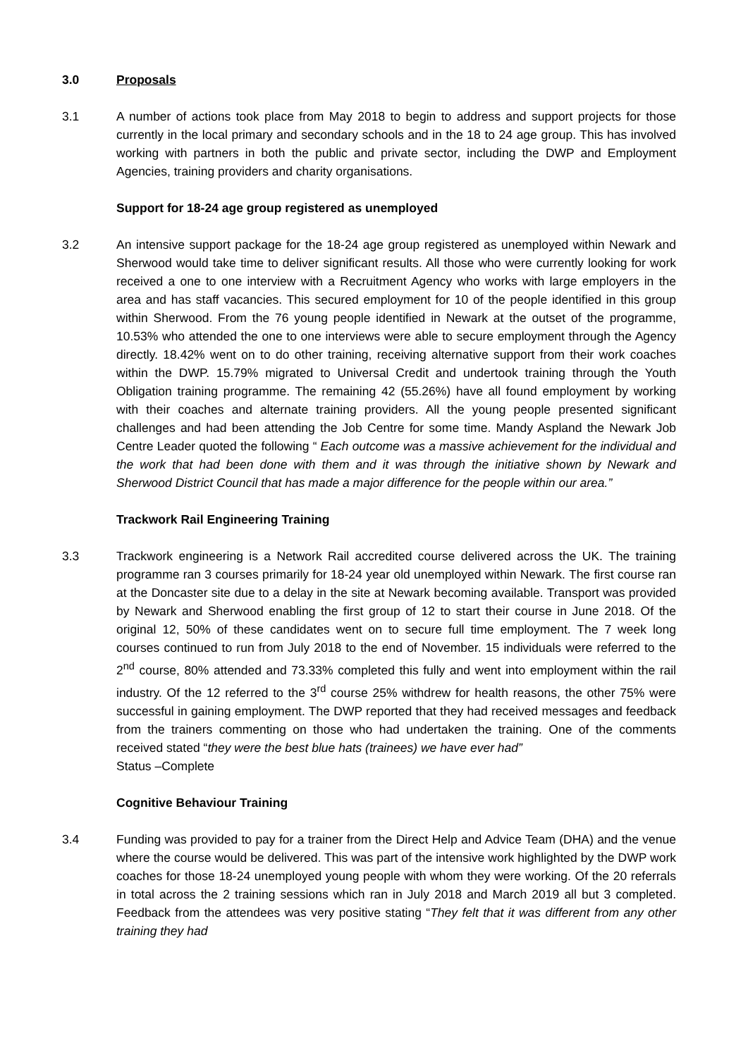3.0 Proposals
3.1 A number of actions took place from May 2018 to begin to address and support projects for those currently in the local primary and secondary schools and in the 18 to 24 age group. This has involved working with partners in both the public and private sector, including the DWP and Employment Agencies, training providers and charity organisations.
Support for 18-24 age group registered as unemployed
3.2 An intensive support package for the 18-24 age group registered as unemployed within Newark and Sherwood would take time to deliver significant results. All those who were currently looking for work received a one to one interview with a Recruitment Agency who works with large employers in the area and has staff vacancies. This secured employment for 10 of the people identified in this group within Sherwood. From the 76 young people identified in Newark at the outset of the programme, 10.53% who attended the one to one interviews were able to secure employment through the Agency directly. 18.42% went on to do other training, receiving alternative support from their work coaches within the DWP. 15.79% migrated to Universal Credit and undertook training through the Youth Obligation training programme. The remaining 42 (55.26%) have all found employment by working with their coaches and alternate training providers. All the young people presented significant challenges and had been attending the Job Centre for some time. Mandy Aspland the Newark Job Centre Leader quoted the following “ Each outcome was a massive achievement for the individual and the work that had been done with them and it was through the initiative shown by Newark and Sherwood District Council that has made a major difference for the people within our area.”
Trackwork Rail Engineering Training
3.3 Trackwork engineering is a Network Rail accredited course delivered across the UK. The training programme ran 3 courses primarily for 18-24 year old unemployed within Newark. The first course ran at the Doncaster site due to a delay in the site at Newark becoming available. Transport was provided by Newark and Sherwood enabling the first group of 12 to start their course in June 2018. Of the original 12, 50% of these candidates went on to secure full time employment. The 7 week long courses continued to run from July 2018 to the end of November. 15 individuals were referred to the 2<sup>nd</sup> course, 80% attended and 73.33% completed this fully and went into employment within the rail industry. Of the 12 referred to the 3<sup>rd</sup> course 25% withdrew for health reasons, the other 75% were successful in gaining employment. The DWP reported that they had received messages and feedback from the trainers commenting on those who had undertaken the training. One of the comments received stated “they were the best blue hats (trainees) we have ever had”
Status –Complete
Cognitive Behaviour Training
3.4 Funding was provided to pay for a trainer from the Direct Help and Advice Team (DHA) and the venue where the course would be delivered. This was part of the intensive work highlighted by the DWP work coaches for those 18-24 unemployed young people with whom they were working. Of the 20 referrals in total across the 2 training sessions which ran in July 2018 and March 2019 all but 3 completed. Feedback from the attendees was very positive stating “They felt that it was different from any other training they had